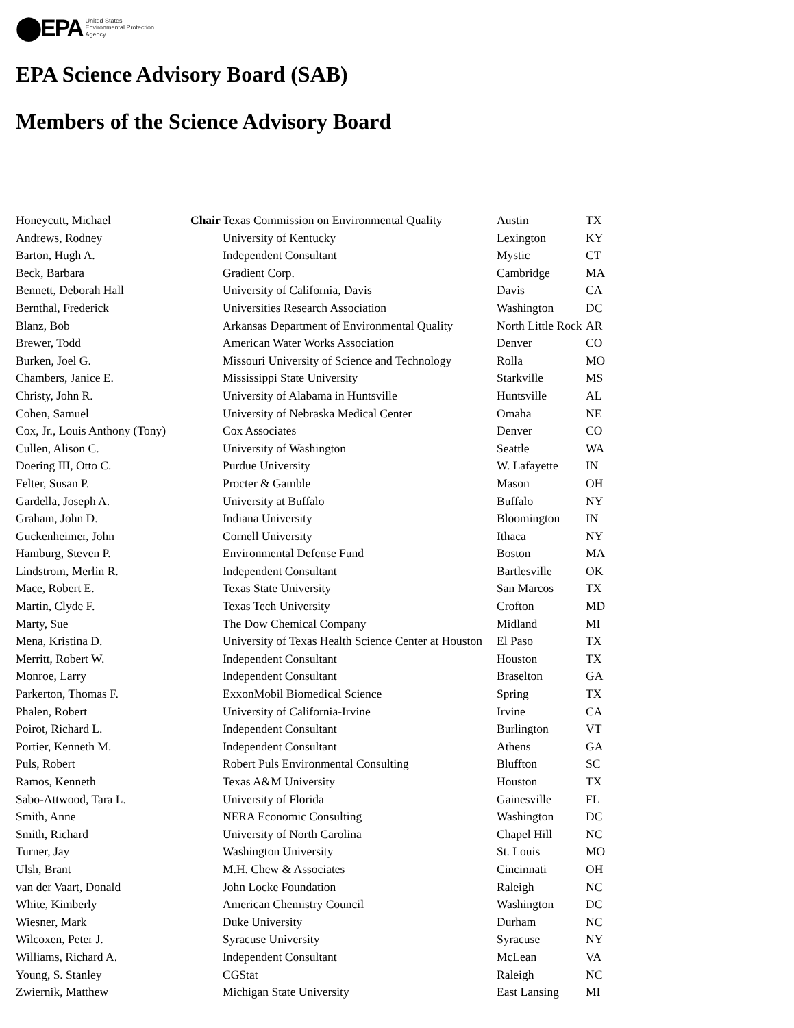⬤EPA United States
Environmental Protection
Agency
EPA Science Advisory Board (SAB)
Members of the Science Advisory Board
| Honeycutt, Michael | Chair | Texas Commission on Environmental Quality | Austin | TX |
| Andrews, Rodney | | University of Kentucky | Lexington | KY |
| Barton, Hugh A. | | Independent Consultant | Mystic | CT |
| Beck, Barbara | | Gradient Corp. | Cambridge | MA |
| Bennett, Deborah Hall | | University of California, Davis | Davis | CA |
| Bernthal, Frederick | | Universities Research Association | Washington | DC |
| Blanz, Bob | | Arkansas Department of Environmental Quality | North Little Rock | AR |
| Brewer, Todd | | American Water Works Association | Denver | CO |
| Burken, Joel G. | | Missouri University of Science and Technology | Rolla | MO |
| Chambers, Janice E. | | Mississippi State University | Starkville | MS |
| Christy, John R. | | University of Alabama in Huntsville | Huntsville | AL |
| Cohen, Samuel | | University of Nebraska Medical Center | Omaha | NE |
| Cox, Jr., Louis Anthony (Tony) | | Cox Associates | Denver | CO |
| Cullen, Alison C. | | University of Washington | Seattle | WA |
| Doering III, Otto C. | | Purdue University | W. Lafayette | IN |
| Felter, Susan P. | | Procter & Gamble | Mason | OH |
| Gardella, Joseph A. | | University at Buffalo | Buffalo | NY |
| Graham, John D. | | Indiana University | Bloomington | IN |
| Guckenheimer, John | | Cornell University | Ithaca | NY |
| Hamburg, Steven P. | | Environmental Defense Fund | Boston | MA |
| Lindstrom, Merlin R. | | Independent Consultant | Bartlesville | OK |
| Mace, Robert E. | | Texas State University | San Marcos | TX |
| Martin, Clyde F. | | Texas Tech University | Crofton | MD |
| Marty, Sue | | The Dow Chemical Company | Midland | MI |
| Mena, Kristina D. | | University of Texas Health Science Center at Houston | El Paso | TX |
| Merritt, Robert W. | | Independent Consultant | Houston | TX |
| Monroe, Larry | | Independent Consultant | Braselton | GA |
| Parkerton, Thomas F. | | ExxonMobil Biomedical Science | Spring | TX |
| Phalen, Robert | | University of California-Irvine | Irvine | CA |
| Poirot, Richard L. | | Independent Consultant | Burlington | VT |
| Portier, Kenneth M. | | Independent Consultant | Athens | GA |
| Puls, Robert | | Robert Puls Environmental Consulting | Bluffton | SC |
| Ramos, Kenneth | | Texas A&M University | Houston | TX |
| Sabo-Attwood, Tara L. | | University of Florida | Gainesville | FL |
| Smith, Anne | | NERA Economic Consulting | Washington | DC |
| Smith, Richard | | University of North Carolina | Chapel Hill | NC |
| Turner, Jay | | Washington University | St. Louis | MO |
| Ulsh, Brant | | M.H. Chew & Associates | Cincinnati | OH |
| van der Vaart, Donald | | John Locke Foundation | Raleigh | NC |
| White, Kimberly | | American Chemistry Council | Washington | DC |
| Wiesner, Mark | | Duke University | Durham | NC |
| Wilcoxen, Peter J. | | Syracuse University | Syracuse | NY |
| Williams, Richard A. | | Independent Consultant | McLean | VA |
| Young, S. Stanley | | CGStat | Raleigh | NC |
| Zwiernik, Matthew | | Michigan State University | East Lansing | MI |